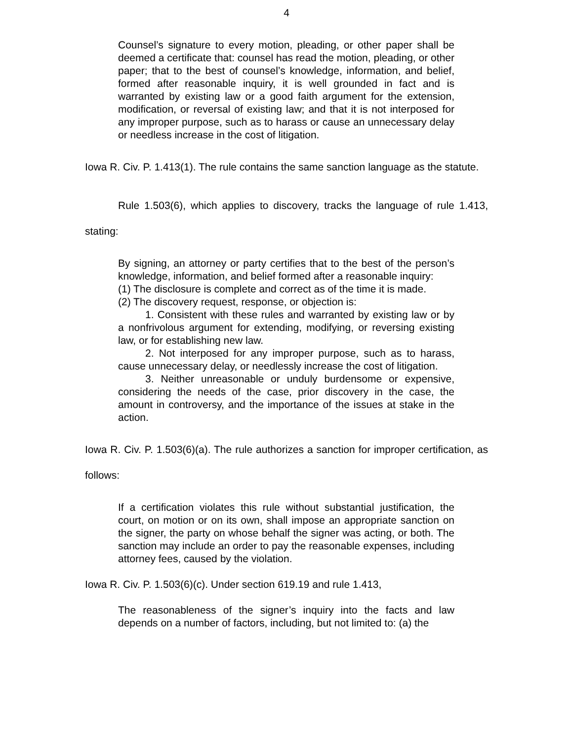4
Counsel’s signature to every motion, pleading, or other paper shall be deemed a certificate that: counsel has read the motion, pleading, or other paper; that to the best of counsel’s knowledge, information, and belief, formed after reasonable inquiry, it is well grounded in fact and is warranted by existing law or a good faith argument for the extension, modification, or reversal of existing law; and that it is not interposed for any improper purpose, such as to harass or cause an unnecessary delay or needless increase in the cost of litigation.
Iowa R. Civ. P. 1.413(1). The rule contains the same sanction language as the statute.
Rule 1.503(6), which applies to discovery, tracks the language of rule 1.413, stating:
By signing, an attorney or party certifies that to the best of the person’s knowledge, information, and belief formed after a reasonable inquiry:
(1) The disclosure is complete and correct as of the time it is made.
(2) The discovery request, response, or objection is:
1. Consistent with these rules and warranted by existing law or by a nonfrivolous argument for extending, modifying, or reversing existing law, or for establishing new law.
2. Not interposed for any improper purpose, such as to harass, cause unnecessary delay, or needlessly increase the cost of litigation.
3. Neither unreasonable or unduly burdensome or expensive, considering the needs of the case, prior discovery in the case, the amount in controversy, and the importance of the issues at stake in the action.
Iowa R. Civ. P. 1.503(6)(a). The rule authorizes a sanction for improper certification, as follows:
If a certification violates this rule without substantial justification, the court, on motion or on its own, shall impose an appropriate sanction on the signer, the party on whose behalf the signer was acting, or both. The sanction may include an order to pay the reasonable expenses, including attorney fees, caused by the violation.
Iowa R. Civ. P. 1.503(6)(c). Under section 619.19 and rule 1.413,
The reasonableness of the signer’s inquiry into the facts and law depends on a number of factors, including, but not limited to: (a) the